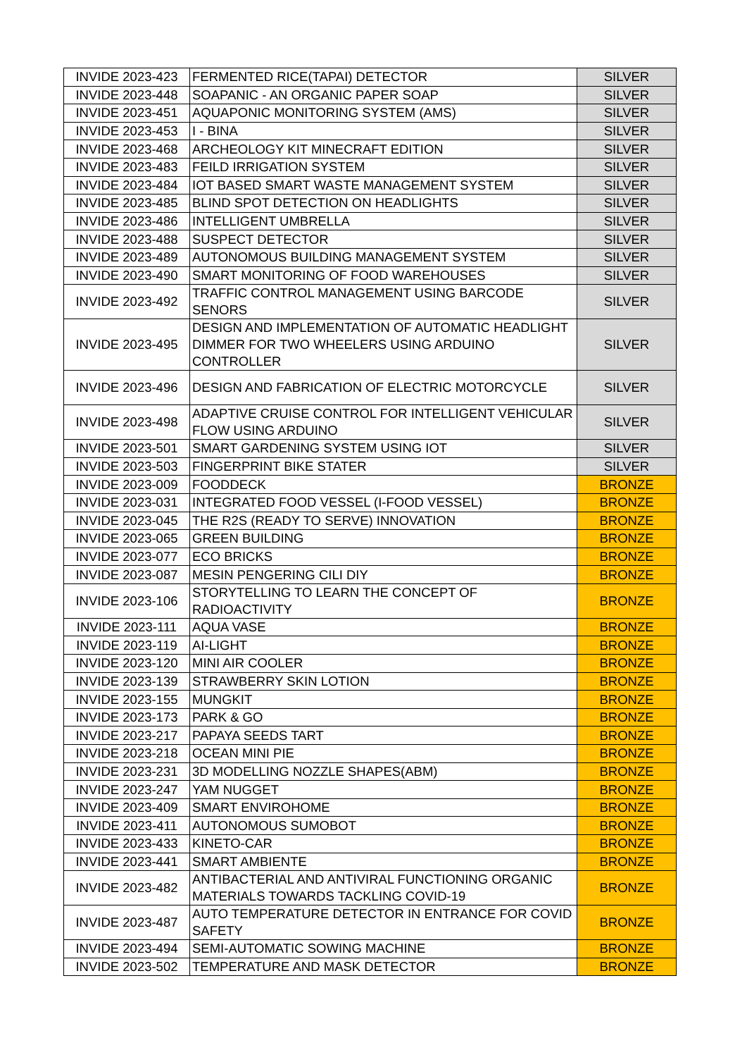| INVIDE 2023-423 | FERMENTED RICE(TAPAI) DETECTOR | SILVER |
| INVIDE 2023-448 | SOAPANIC - AN ORGANIC PAPER SOAP | SILVER |
| INVIDE 2023-451 | AQUAPONIC MONITORING SYSTEM (AMS) | SILVER |
| INVIDE 2023-453 | I - BINA | SILVER |
| INVIDE 2023-468 | ARCHEOLOGY KIT MINECRAFT EDITION | SILVER |
| INVIDE 2023-483 | FEILD IRRIGATION SYSTEM | SILVER |
| INVIDE 2023-484 | IOT BASED SMART WASTE MANAGEMENT SYSTEM | SILVER |
| INVIDE 2023-485 | BLIND SPOT DETECTION ON HEADLIGHTS | SILVER |
| INVIDE 2023-486 | INTELLIGENT UMBRELLA | SILVER |
| INVIDE 2023-488 | SUSPECT DETECTOR | SILVER |
| INVIDE 2023-489 | AUTONOMOUS BUILDING MANAGEMENT SYSTEM | SILVER |
| INVIDE 2023-490 | SMART MONITORING OF FOOD WAREHOUSES | SILVER |
| INVIDE 2023-492 | TRAFFIC CONTROL MANAGEMENT USING BARCODE SENORS | SILVER |
| INVIDE 2023-495 | DESIGN AND IMPLEMENTATION OF AUTOMATIC HEADLIGHT DIMMER FOR TWO WHEELERS USING ARDUINO CONTROLLER | SILVER |
| INVIDE 2023-496 | DESIGN AND FABRICATION OF ELECTRIC MOTORCYCLE | SILVER |
| INVIDE 2023-498 | ADAPTIVE CRUISE CONTROL FOR INTELLIGENT VEHICULAR FLOW USING ARDUINO | SILVER |
| INVIDE 2023-501 | SMART GARDENING SYSTEM USING IOT | SILVER |
| INVIDE 2023-503 | FINGERPRINT BIKE STATER | SILVER |
| INVIDE 2023-009 | FOODDECK | BRONZE |
| INVIDE 2023-031 | INTEGRATED FOOD VESSEL (I-FOOD VESSEL) | BRONZE |
| INVIDE 2023-045 | THE R2S (READY TO SERVE) INNOVATION | BRONZE |
| INVIDE 2023-065 | GREEN BUILDING | BRONZE |
| INVIDE 2023-077 | ECO BRICKS | BRONZE |
| INVIDE 2023-087 | MESIN PENGERING CILI DIY | BRONZE |
| INVIDE 2023-106 | STORYTELLING TO LEARN THE CONCEPT OF RADIOACTIVITY | BRONZE |
| INVIDE 2023-111 | AQUA VASE | BRONZE |
| INVIDE 2023-119 | AI-LIGHT | BRONZE |
| INVIDE 2023-120 | MINI AIR COOLER | BRONZE |
| INVIDE 2023-139 | STRAWBERRY SKIN LOTION | BRONZE |
| INVIDE 2023-155 | MUNGKIT | BRONZE |
| INVIDE 2023-173 | PARK & GO | BRONZE |
| INVIDE 2023-217 | PAPAYA SEEDS TART | BRONZE |
| INVIDE 2023-218 | OCEAN MINI PIE | BRONZE |
| INVIDE 2023-231 | 3D MODELLING NOZZLE SHAPES(ABM) | BRONZE |
| INVIDE 2023-247 | YAM NUGGET | BRONZE |
| INVIDE 2023-409 | SMART ENVIROHOME | BRONZE |
| INVIDE 2023-411 | AUTONOMOUS SUMOBOT | BRONZE |
| INVIDE 2023-433 | KINETO-CAR | BRONZE |
| INVIDE 2023-441 | SMART AMBIENTE | BRONZE |
| INVIDE 2023-482 | ANTIBACTERIAL AND ANTIVIRAL FUNCTIONING ORGANIC MATERIALS TOWARDS TACKLING COVID-19 | BRONZE |
| INVIDE 2023-487 | AUTO TEMPERATURE DETECTOR IN ENTRANCE FOR COVID SAFETY | BRONZE |
| INVIDE 2023-494 | SEMI-AUTOMATIC SOWING MACHINE | BRONZE |
| INVIDE 2023-502 | TEMPERATURE AND MASK DETECTOR | BRONZE |